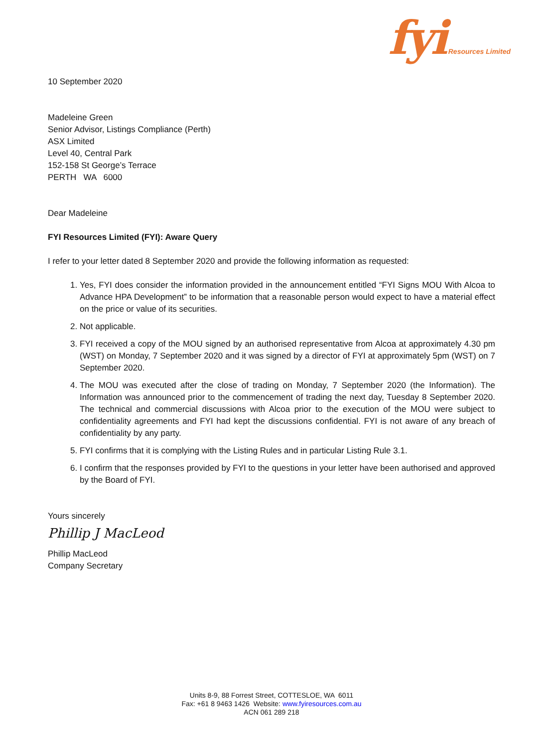fyi Resources Limited
10 September 2020
Madeleine Green
Senior Advisor, Listings Compliance (Perth)
ASX Limited
Level 40, Central Park
152-158 St George’s Terrace
PERTH WA 6000
Dear Madeleine
FYI Resources Limited (FYI): Aware Query
I refer to your letter dated 8 September 2020 and provide the following information as requested:
1. Yes, FYI does consider the information provided in the announcement entitled “FYI Signs MOU With Alcoa to Advance HPA Development” to be information that a reasonable person would expect to have a material effect on the price or value of its securities.
2. Not applicable.
3. FYI received a copy of the MOU signed by an authorised representative from Alcoa at approximately 4.30 pm (WST) on Monday, 7 September 2020 and it was signed by a director of FYI at approximately 5pm (WST) on 7 September 2020.
4. The MOU was executed after the close of trading on Monday, 7 September 2020 (the Information). The Information was announced prior to the commencement of trading the next day, Tuesday 8 September 2020. The technical and commercial discussions with Alcoa prior to the execution of the MOU were subject to confidentiality agreements and FYI had kept the discussions confidential. FYI is not aware of any breach of confidentiality by any party.
5. FYI confirms that it is complying with the Listing Rules and in particular Listing Rule 3.1.
6. I confirm that the responses provided by FYI to the questions in your letter have been authorised and approved by the Board of FYI.
Yours sincerely
Phillip J MacLeod
Phillip MacLeod
Company Secretary
Units 8-9, 88 Forrest Street, COTTESLOE, WA 6011
Fax: +61 8 9463 1426 Website: www.fyiresources.com.au
ACN 061 289 218